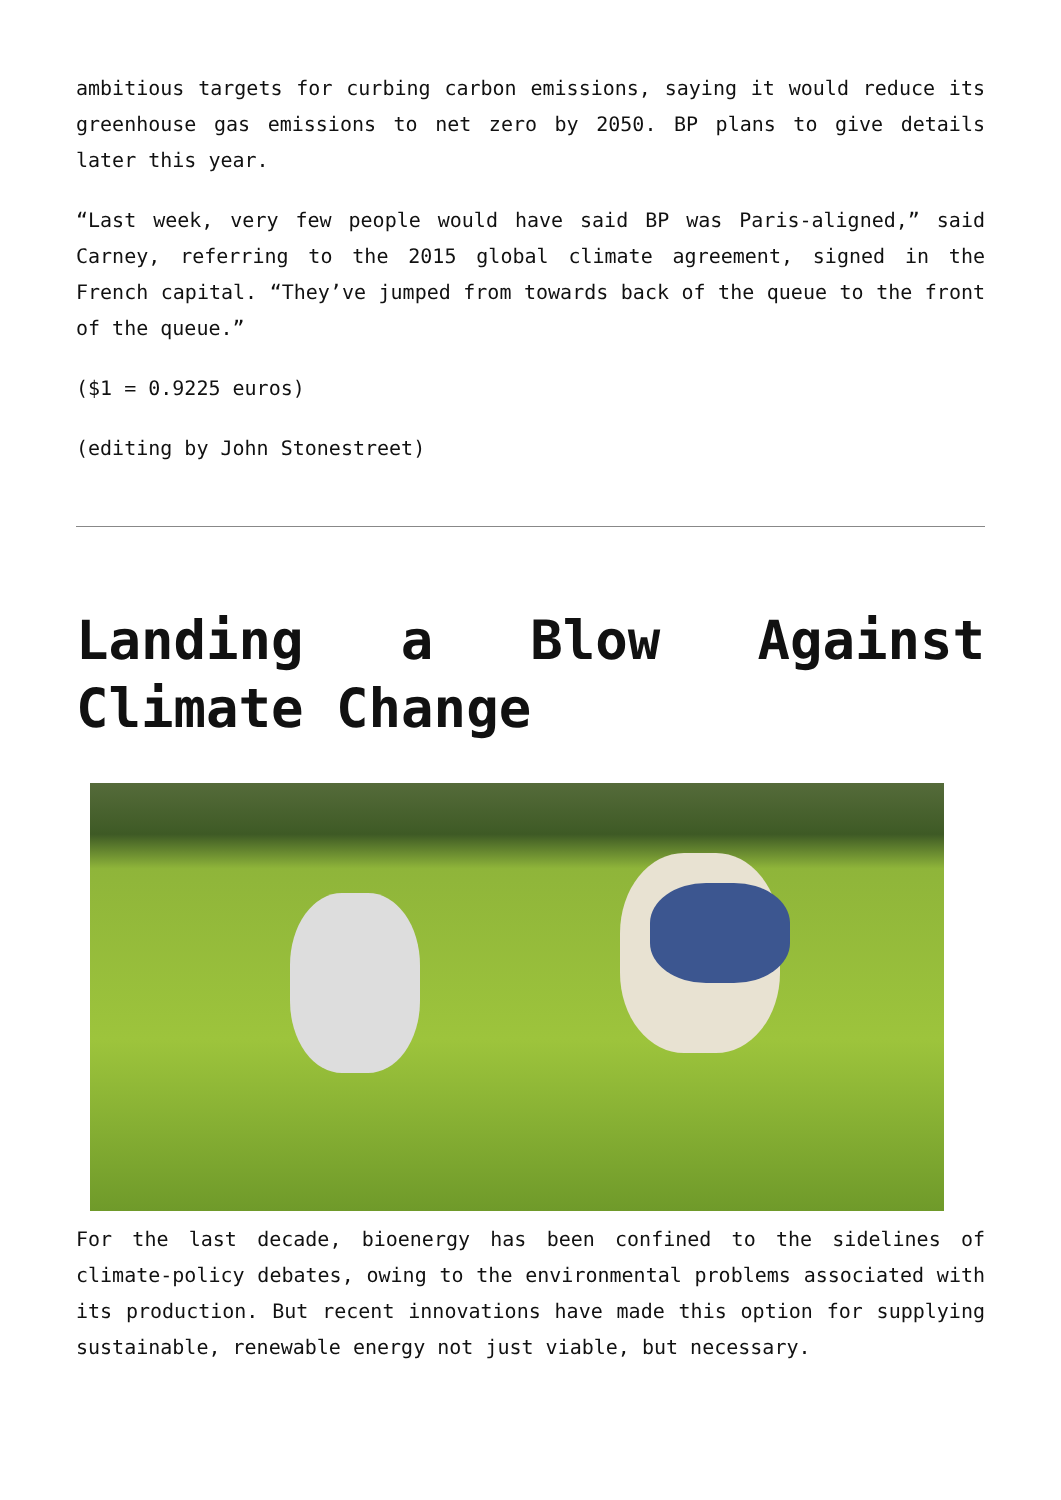ambitious targets for curbing carbon emissions, saying it would reduce its greenhouse gas emissions to net zero by 2050. BP plans to give details later this year.
“Last week, very few people would have said BP was Paris-aligned,” said Carney, referring to the 2015 global climate agreement, signed in the French capital. “They’ve jumped from towards back of the queue to the front of the queue.”
($1 = 0.9225 euros)
(editing by John Stonestreet)
Landing a Blow Against Climate Change
For the last decade, bioenergy has been confined to the sidelines of climate-policy debates, owing to the environmental problems associated with its production. But recent innovations have made this option for supplying sustainable, renewable energy not just viable, but necessary.